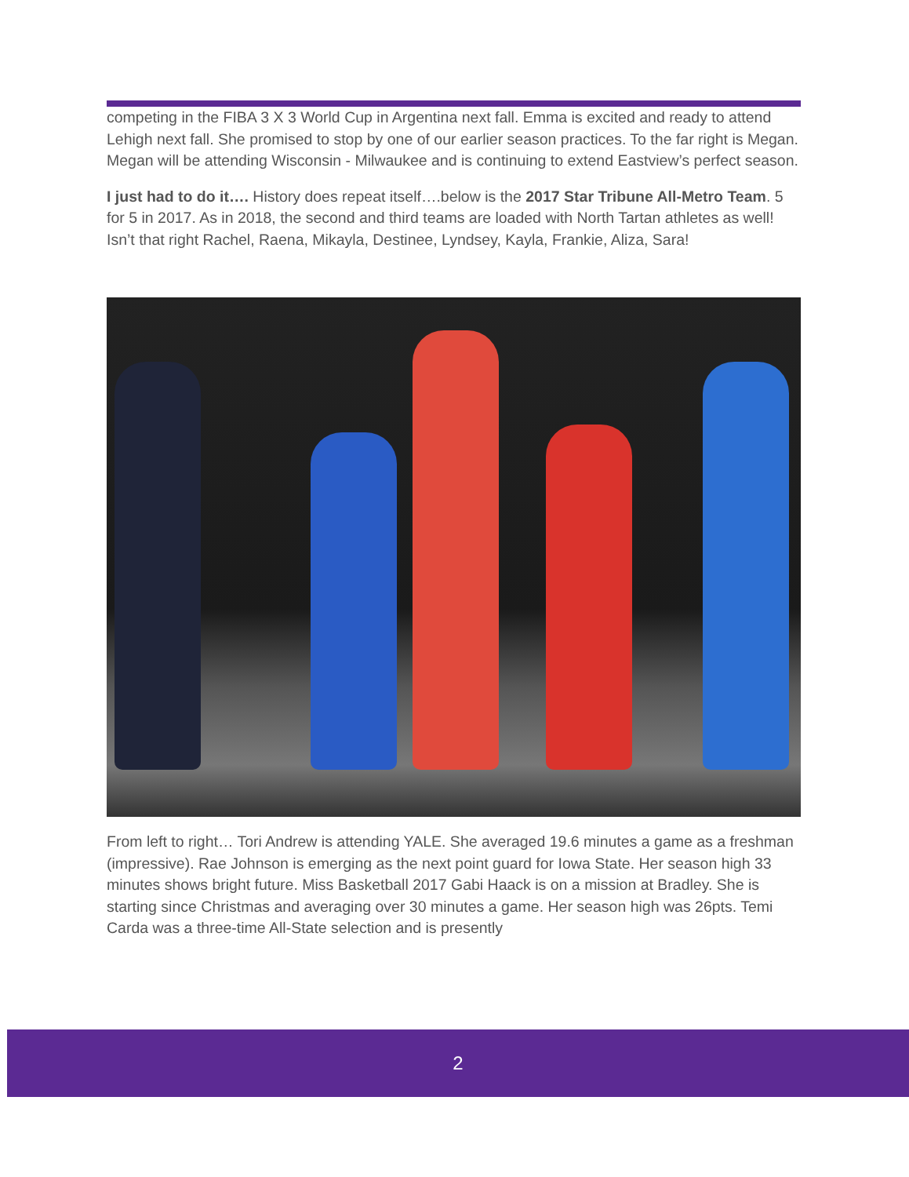competing in the FIBA 3 X 3 World Cup in Argentina next fall. Emma is excited and ready to attend Lehigh next fall. She promised to stop by one of our earlier season practices. To the far right is Megan. Megan will be attending Wisconsin - Milwaukee and is continuing to extend Eastview’s perfect season.
I just had to do it…. History does repeat itself….below is the 2017 Star Tribune All-Metro Team. 5 for 5 in 2017. As in 2018, the second and third teams are loaded with North Tartan athletes as well! Isn’t that right Rachel, Raena, Mikayla, Destinee, Lyndsey, Kayla, Frankie, Aliza, Sara!
From left to right… Tori Andrew is attending YALE. She averaged 19.6 minutes a game as a freshman (impressive). Rae Johnson is emerging as the next point guard for Iowa State. Her season high 33 minutes shows bright future. Miss Basketball 2017 Gabi Haack is on a mission at Bradley. She is starting since Christmas and averaging over 30 minutes a game. Her season high was 26pts. Temi Carda was a three-time All-State selection and is presently
2